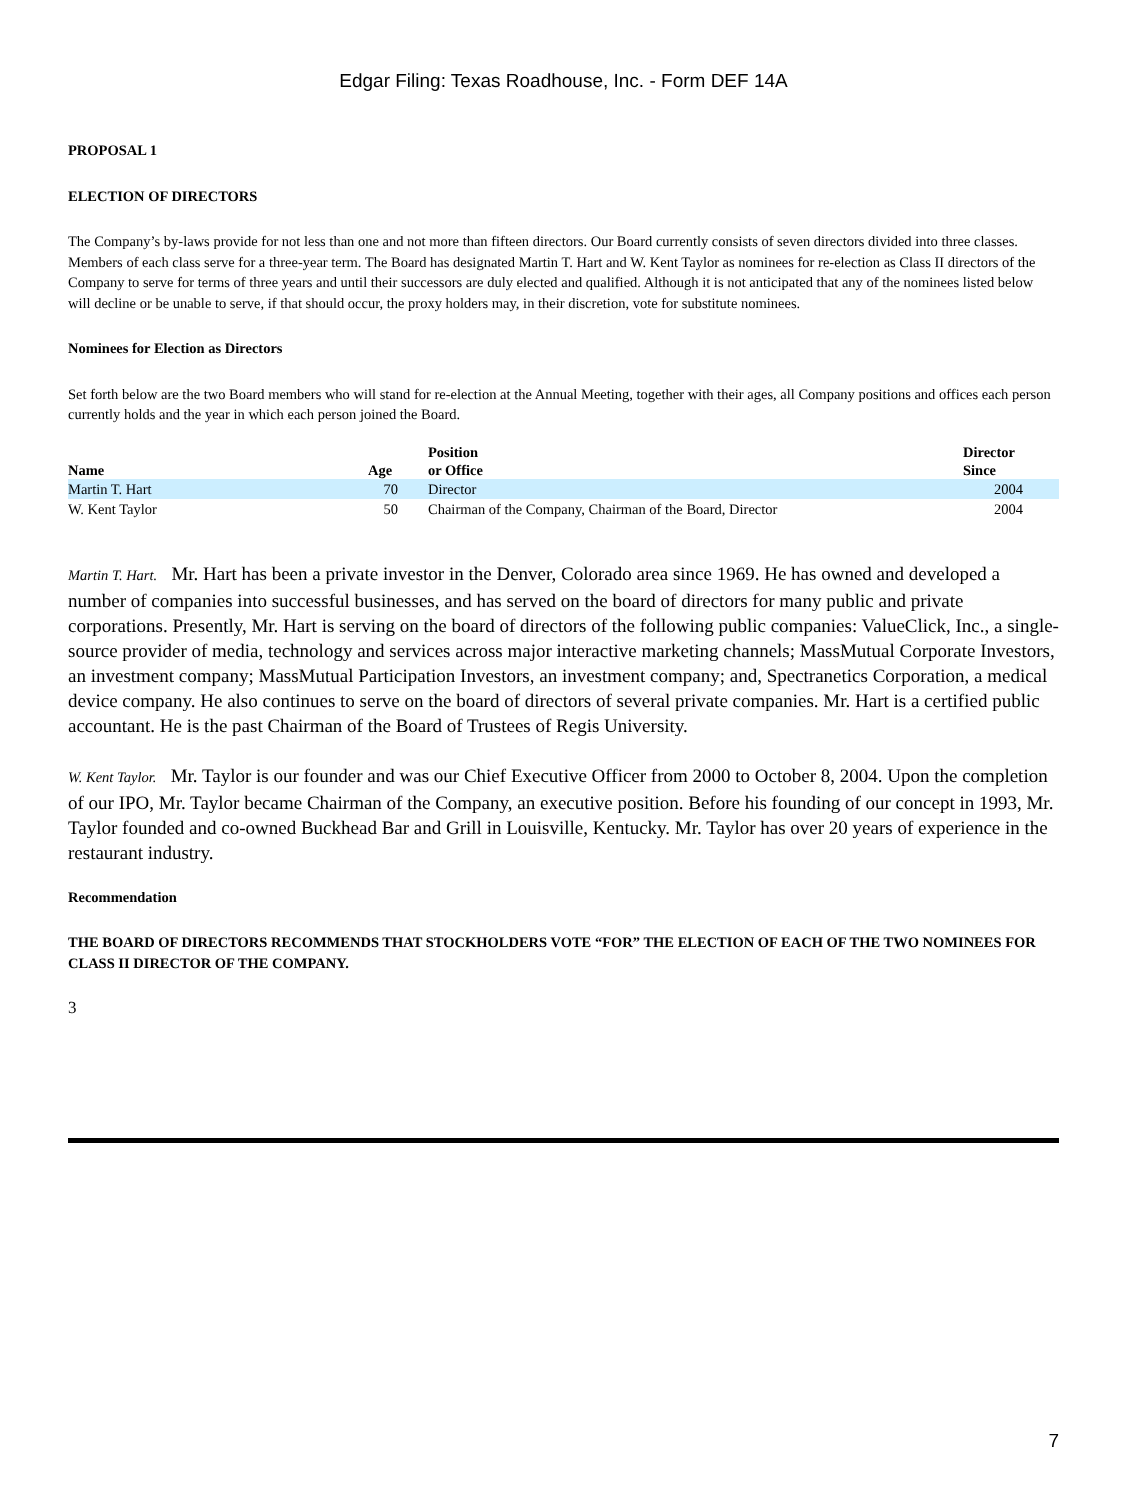Edgar Filing: Texas Roadhouse, Inc. - Form DEF 14A
PROPOSAL 1
ELECTION OF DIRECTORS
The Company’s by-laws provide for not less than one and not more than fifteen directors. Our Board currently consists of seven directors divided into three classes. Members of each class serve for a three-year term. The Board has designated Martin T. Hart and W. Kent Taylor as nominees for re-election as Class II directors of the Company to serve for terms of three years and until their successors are duly elected and qualified. Although it is not anticipated that any of the nominees listed below will decline or be unable to serve, if that should occur, the proxy holders may, in their discretion, vote for substitute nominees.
Nominees for Election as Directors
Set forth below are the two Board members who will stand for re-election at the Annual Meeting, together with their ages, all Company positions and offices each person currently holds and the year in which each person joined the Board.
| Name | Age | | Position or Office | Director Since |
| --- | --- | --- | --- | --- |
| Martin T. Hart | 70 | | Director | 2004 |
| W. Kent Taylor | 50 | | Chairman of the Company, Chairman of the Board, Director | 2004 |
Martin T. Hart. Mr. Hart has been a private investor in the Denver, Colorado area since 1969. He has owned and developed a number of companies into successful businesses, and has served on the board of directors for many public and private corporations. Presently, Mr. Hart is serving on the board of directors of the following public companies: ValueClick, Inc., a single-source provider of media, technology and services across major interactive marketing channels; MassMutual Corporate Investors, an investment company; MassMutual Participation Investors, an investment company; and, Spectranetics Corporation, a medical device company. He also continues to serve on the board of directors of several private companies. Mr. Hart is a certified public accountant. He is the past Chairman of the Board of Trustees of Regis University.
W. Kent Taylor. Mr. Taylor is our founder and was our Chief Executive Officer from 2000 to October 8, 2004. Upon the completion of our IPO, Mr. Taylor became Chairman of the Company, an executive position. Before his founding of our concept in 1993, Mr. Taylor founded and co-owned Buckhead Bar and Grill in Louisville, Kentucky. Mr. Taylor has over 20 years of experience in the restaurant industry.
Recommendation
THE BOARD OF DIRECTORS RECOMMENDS THAT STOCKHOLDERS VOTE “FOR” THE ELECTION OF EACH OF THE TWO NOMINEES FOR CLASS II DIRECTOR OF THE COMPANY.
3
7